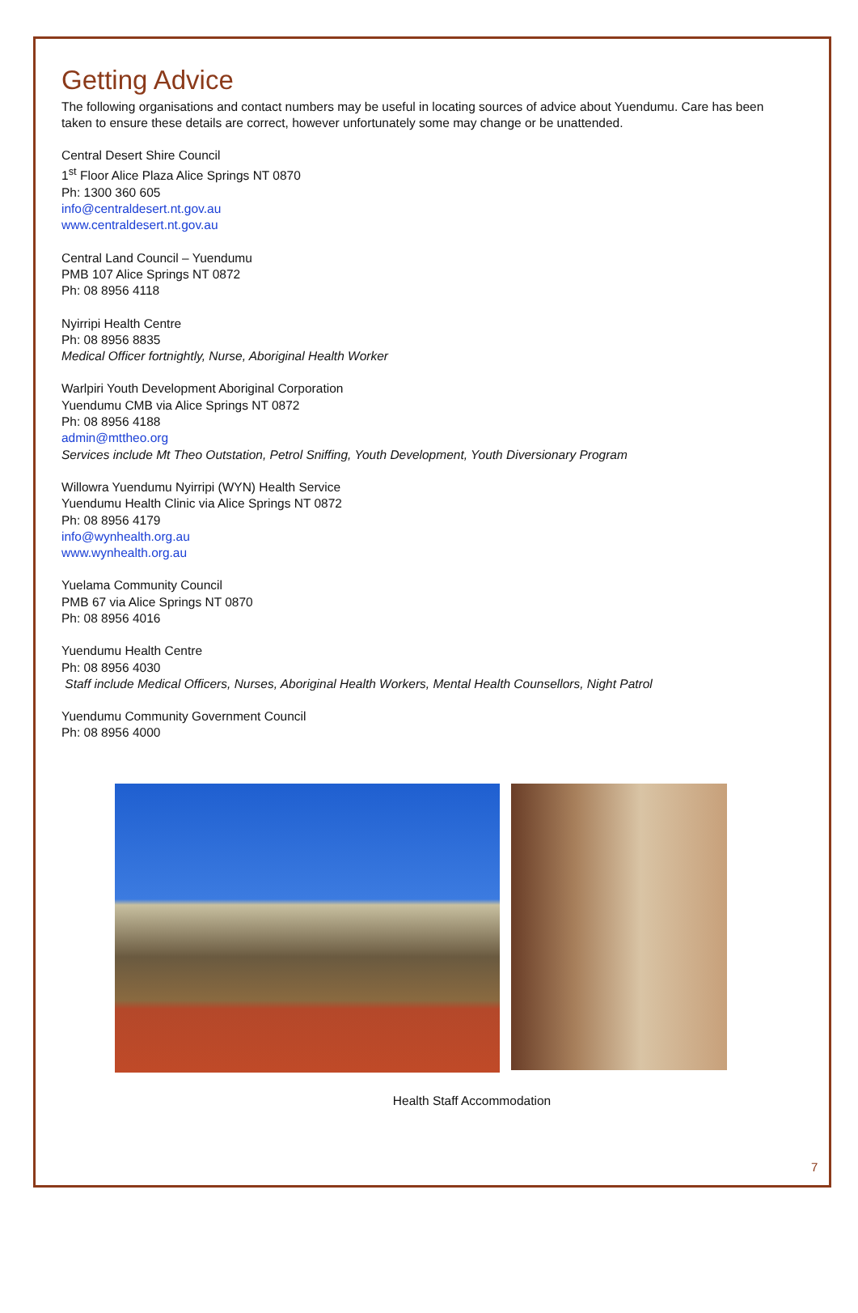Getting Advice
The following organisations and contact numbers may be useful in locating sources of advice about Yuendumu. Care has been taken to ensure these details are correct, however unfortunately some may change or be unattended.
Central Desert Shire Council
1<sup>st</sup> Floor Alice Plaza Alice Springs NT 0870
Ph: 1300 360 605
info@centraldesert.nt.gov.au
www.centraldesert.nt.gov.au
Central Land Council – Yuendumu
PMB 107 Alice Springs NT 0872
Ph: 08 8956 4118
Nyirripi Health Centre
Ph: 08 8956 8835
Medical Officer fortnightly, Nurse, Aboriginal Health Worker
Warlpiri Youth Development Aboriginal Corporation
Yuendumu CMB via Alice Springs NT 0872
Ph: 08 8956 4188
admin@mttheo.org
Services include Mt Theo Outstation, Petrol Sniffing, Youth Development, Youth Diversionary Program
Willowra Yuendumu Nyirripi (WYN) Health Service
Yuendumu Health Clinic via Alice Springs NT 0872
Ph: 08 8956 4179
info@wynhealth.org.au
www.wynhealth.org.au
Yuelama Community Council
PMB 67 via Alice Springs NT 0870
Ph: 08 8956 4016
Yuendumu Health Centre
Ph: 08 8956 4030
Staff include Medical Officers, Nurses, Aboriginal Health Workers, Mental Health Counsellors, Night Patrol
Yuendumu Community Government Council
Ph: 08 8956 4000
Health Staff Accommodation
7